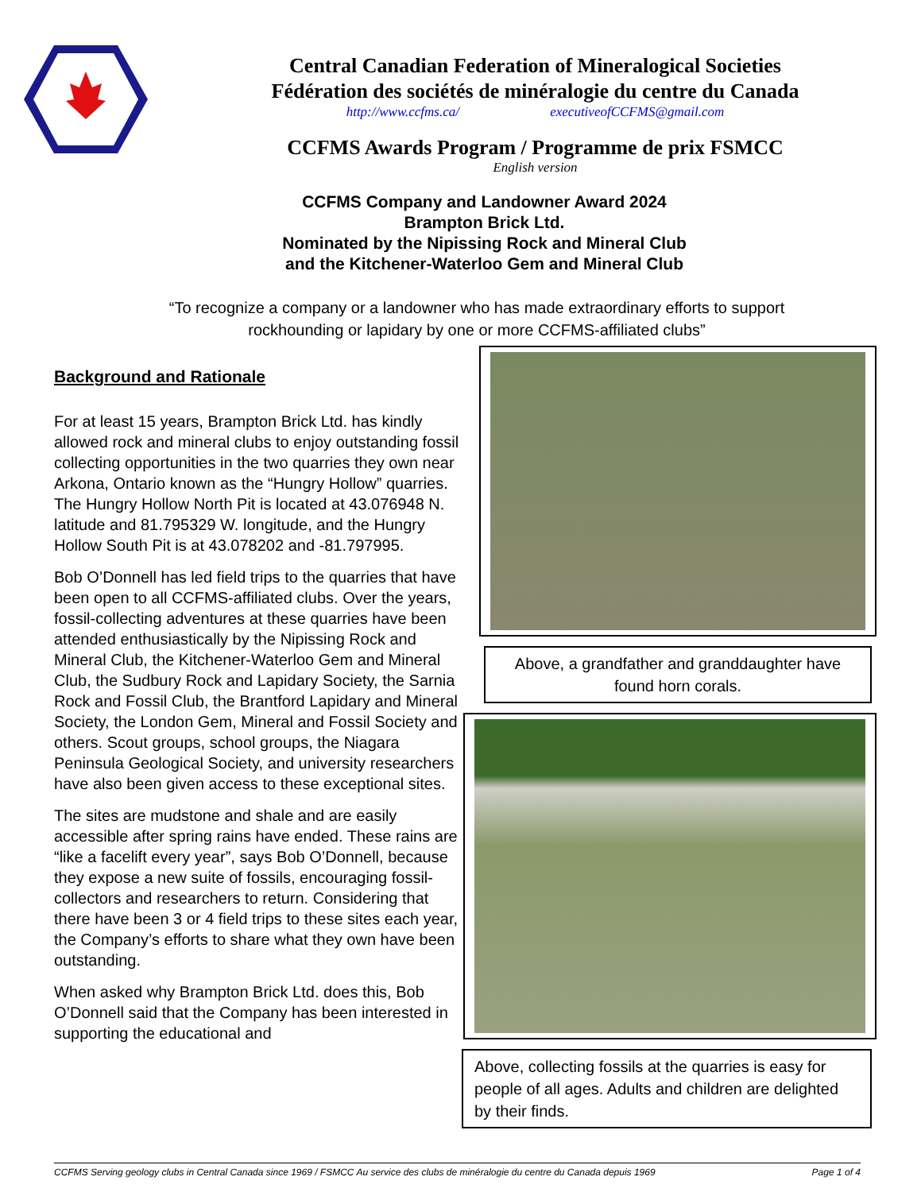Central Canadian Federation of Mineralogical Societies
Fédération des sociétés de minéralogie du centre du Canada
http://www.ccfms.ca/ executiveofCCFMS@gmail.com
CCFMS Awards Program / Programme de prix FSMCC
English version
CCFMS Company and Landowner Award 2024
Brampton Brick Ltd.
Nominated by the Nipissing Rock and Mineral Club
and the Kitchener-Waterloo Gem and Mineral Club
“To recognize a company or a landowner who has made extraordinary efforts to support rockhounding or lapidary by one or more CCFMS-affiliated clubs”
Background and Rationale
For at least 15 years, Brampton Brick Ltd. has kindly allowed rock and mineral clubs to enjoy outstanding fossil collecting opportunities in the two quarries they own near Arkona, Ontario known as the “Hungry Hollow” quarries. The Hungry Hollow North Pit is located at 43.076948 N. latitude and 81.795329 W. longitude, and the Hungry Hollow South Pit is at 43.078202 and -81.797995.
Bob O’Donnell has led field trips to the quarries that have been open to all CCFMS-affiliated clubs. Over the years, fossil-collecting adventures at these quarries have been attended enthusiastically by the Nipissing Rock and Mineral Club, the Kitchener-Waterloo Gem and Mineral Club, the Sudbury Rock and Lapidary Society, the Sarnia Rock and Fossil Club, the Brantford Lapidary and Mineral Society, the London Gem, Mineral and Fossil Society and others. Scout groups, school groups, the Niagara Peninsula Geological Society, and university researchers have also been given access to these exceptional sites.
The sites are mudstone and shale and are easily accessible after spring rains have ended. These rains are “like a facelift every year”, says Bob O’Donnell, because they expose a new suite of fossils, encouraging fossil-collectors and researchers to return. Considering that there have been 3 or 4 field trips to these sites each year, the Company’s efforts to share what they own have been outstanding.
When asked why Brampton Brick Ltd. does this, Bob O’Donnell said that the Company has been interested in supporting the educational and
Above, a grandfather and granddaughter have found horn corals.
Above, collecting fossils at the quarries is easy for people of all ages. Adults and children are delighted by their finds.
CCFMS Serving geology clubs in Central Canada since 1969 / FSMCC Au service des clubs de minéralogie du centre du Canada depuis 1969 Page 1 of 4